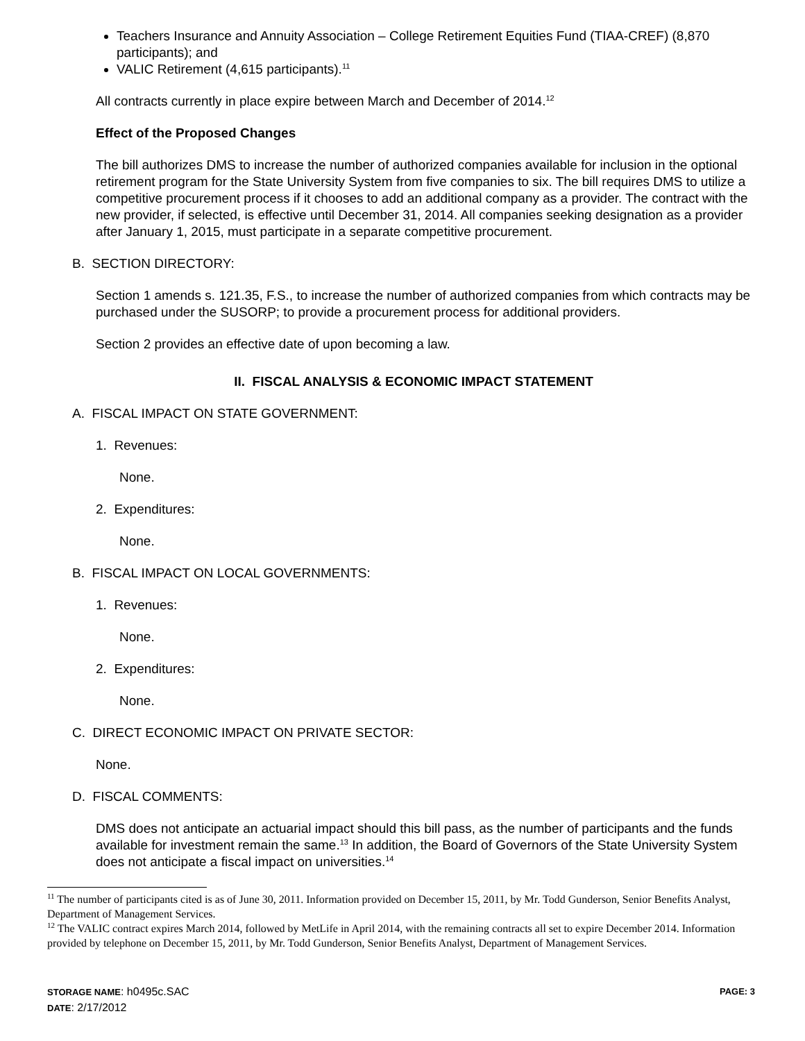Teachers Insurance and Annuity Association – College Retirement Equities Fund (TIAA-CREF) (8,870 participants); and
VALIC Retirement (4,615 participants).<sup>11</sup>
All contracts currently in place expire between March and December of 2014.<sup>12</sup>
Effect of the Proposed Changes
The bill authorizes DMS to increase the number of authorized companies available for inclusion in the optional retirement program for the State University System from five companies to six. The bill requires DMS to utilize a competitive procurement process if it chooses to add an additional company as a provider. The contract with the new provider, if selected, is effective until December 31, 2014. All companies seeking designation as a provider after January 1, 2015, must participate in a separate competitive procurement.
B. SECTION DIRECTORY:
Section 1 amends s. 121.35, F.S., to increase the number of authorized companies from which contracts may be purchased under the SUSORP; to provide a procurement process for additional providers.
Section 2 provides an effective date of upon becoming a law.
II. FISCAL ANALYSIS & ECONOMIC IMPACT STATEMENT
A. FISCAL IMPACT ON STATE GOVERNMENT:
1. Revenues:
None.
2. Expenditures:
None.
B. FISCAL IMPACT ON LOCAL GOVERNMENTS:
1. Revenues:
None.
2. Expenditures:
None.
C. DIRECT ECONOMIC IMPACT ON PRIVATE SECTOR:
None.
D. FISCAL COMMENTS:
DMS does not anticipate an actuarial impact should this bill pass, as the number of participants and the funds available for investment remain the same.<sup>13</sup> In addition, the Board of Governors of the State University System does not anticipate a fiscal impact on universities.<sup>14</sup>
<sup>11</sup> The number of participants cited is as of June 30, 2011. Information provided on December 15, 2011, by Mr. Todd Gunderson, Senior Benefits Analyst, Department of Management Services.
<sup>12</sup> The VALIC contract expires March 2014, followed by MetLife in April 2014, with the remaining contracts all set to expire December 2014. Information provided by telephone on December 15, 2011, by Mr. Todd Gunderson, Senior Benefits Analyst, Department of Management Services.
STORAGE NAME: h0495c.SAC PAGE: 3
DATE: 2/17/2012